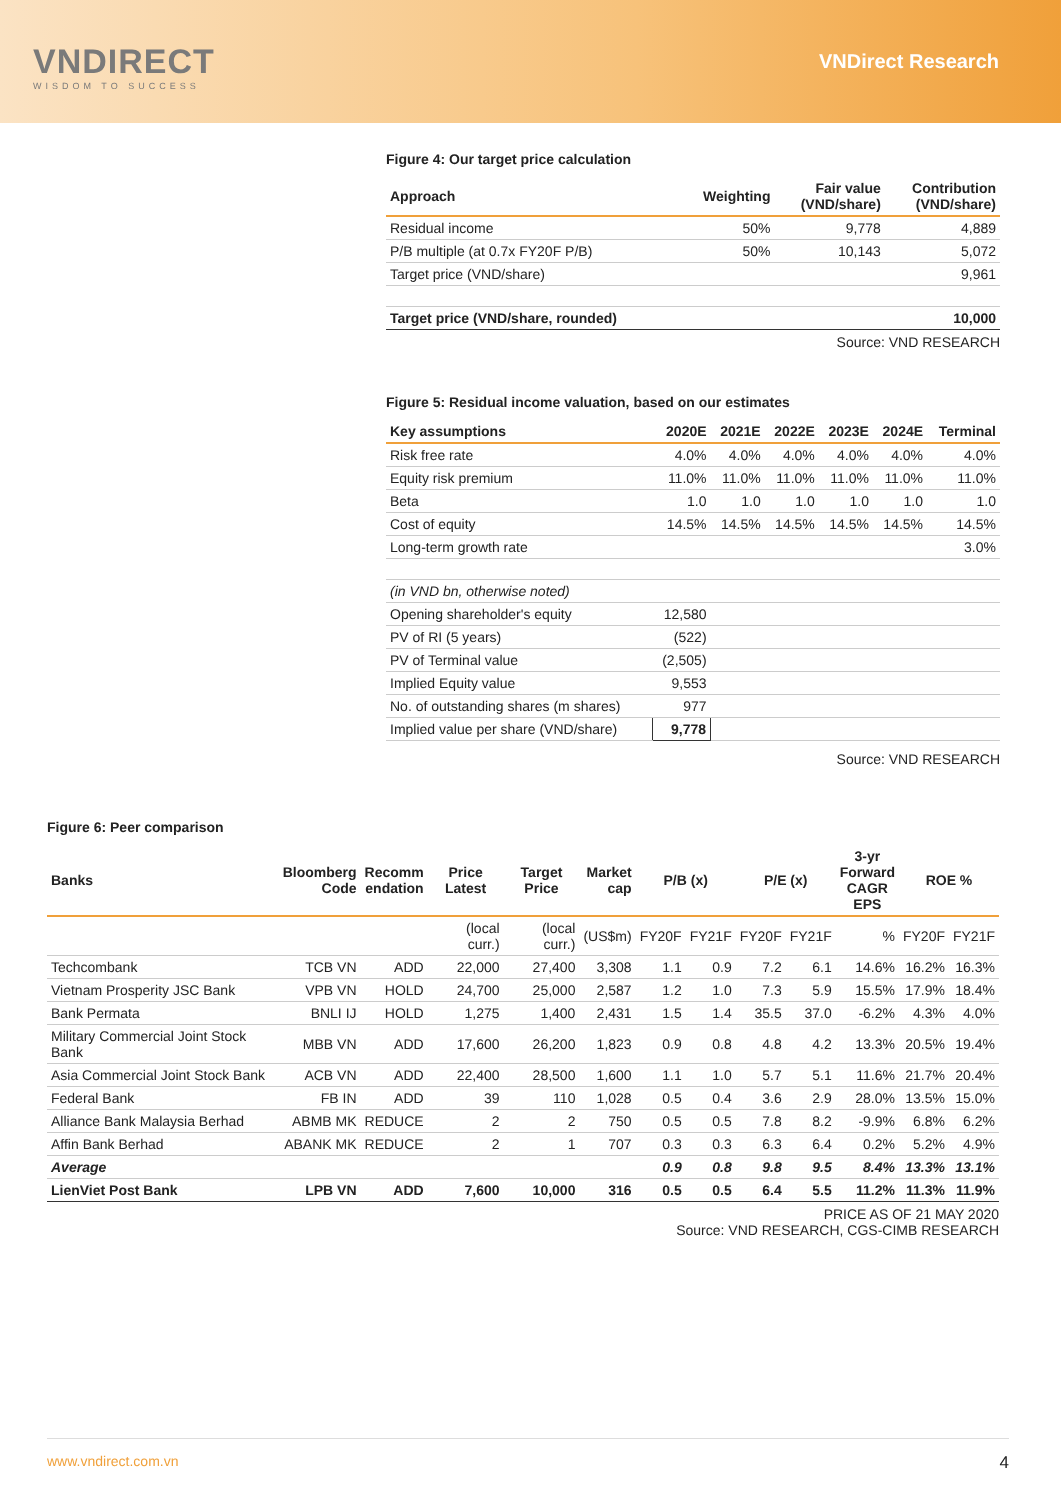VNDIRECT
WISDOM TO SUCCESS
VNDirect Research
Figure 4: Our target price calculation
| Approach | Weighting | Fair value (VND/share) | Contribution (VND/share) |
| --- | --- | --- | --- |
| Residual income | 50% | 9,778 | 4,889 |
| P/B multiple (at 0.7x FY20F P/B) | 50% | 10,143 | 5,072 |
| Target price (VND/share) | | | 9,961 |
| Target price (VND/share, rounded) | | | 10,000 |
Source: VND RESEARCH
Figure 5: Residual income valuation, based on our estimates
| Key assumptions | 2020E | 2021E | 2022E | 2023E | 2024E | Terminal |
| --- | --- | --- | --- | --- | --- | --- |
| Risk free rate | 4.0% | 4.0% | 4.0% | 4.0% | 4.0% | 4.0% |
| Equity risk premium | 11.0% | 11.0% | 11.0% | 11.0% | 11.0% | 11.0% |
| Beta | 1.0 | 1.0 | 1.0 | 1.0 | 1.0 | 1.0 |
| Cost of equity | 14.5% | 14.5% | 14.5% | 14.5% | 14.5% | 14.5% |
| Long-term growth rate | | | | | | 3.0% |
| (in VND bn, otherwise noted) | | | | | | |
| Opening shareholder's equity | 12,580 | | | | | |
| PV of RI (5 years) | (522) | | | | | |
| PV of Terminal value | (2,505) | | | | | |
| Implied Equity value | 9,553 | | | | | |
| No. of outstanding shares (m shares) | 977 | | | | | |
| Implied value per share (VND/share) | 9,778 | | | | | |
Source: VND RESEARCH
Figure 6: Peer comparison
| Banks | Bloomberg Code | Recomm endation | Price Latest | Target Price | Market cap | P/B (x) | | P/E (x) | | 3-yr Forward CAGR EPS | ROE % | |
| --- | --- | --- | --- | --- | --- | --- | --- | --- | --- | --- | --- | --- |
| | | | (local curr.) | (local curr.) | (US$m) | FY20F | FY21F | FY20F | FY21F | % | FY20F | FY21F |
| Techcombank | TCB VN | ADD | 22,000 | 27,400 | 3,308 | 1.1 | 0.9 | 7.2 | 6.1 | 14.6% | 16.2% | 16.3% |
| Vietnam Prosperity JSC Bank | VPB VN | HOLD | 24,700 | 25,000 | 2,587 | 1.2 | 1.0 | 7.3 | 5.9 | 15.5% | 17.9% | 18.4% |
| Bank Permata | BNLI IJ | HOLD | 1,275 | 1,400 | 2,431 | 1.5 | 1.4 | 35.5 | 37.0 | -6.2% | 4.3% | 4.0% |
| Military Commercial Joint Stock Bank | MBB VN | ADD | 17,600 | 26,200 | 1,823 | 0.9 | 0.8 | 4.8 | 4.2 | 13.3% | 20.5% | 19.4% |
| Asia Commercial Joint Stock Bank | ACB VN | ADD | 22,400 | 28,500 | 1,600 | 1.1 | 1.0 | 5.7 | 5.1 | 11.6% | 21.7% | 20.4% |
| Federal Bank | FB IN | ADD | 39 | 110 | 1,028 | 0.5 | 0.4 | 3.6 | 2.9 | 28.0% | 13.5% | 15.0% |
| Alliance Bank Malaysia Berhad | ABMB MK | REDUCE | 2 | 2 | 750 | 0.5 | 0.5 | 7.8 | 8.2 | -9.9% | 6.8% | 6.2% |
| Affin Bank Berhad | ABANK MK | REDUCE | 2 | 1 | 707 | 0.3 | 0.3 | 6.3 | 6.4 | 0.2% | 5.2% | 4.9% |
| Average | | | | | | 0.9 | 0.8 | 9.8 | 9.5 | 8.4% | 13.3% | 13.1% |
| LienViet Post Bank | LPB VN | ADD | 7,600 | 10,000 | 316 | 0.5 | 0.5 | 6.4 | 5.5 | 11.2% | 11.3% | 11.9% |
PRICE AS OF 21 MAY 2020
Source: VND RESEARCH, CGS-CIMB RESEARCH
www.vndirect.com.vn 4